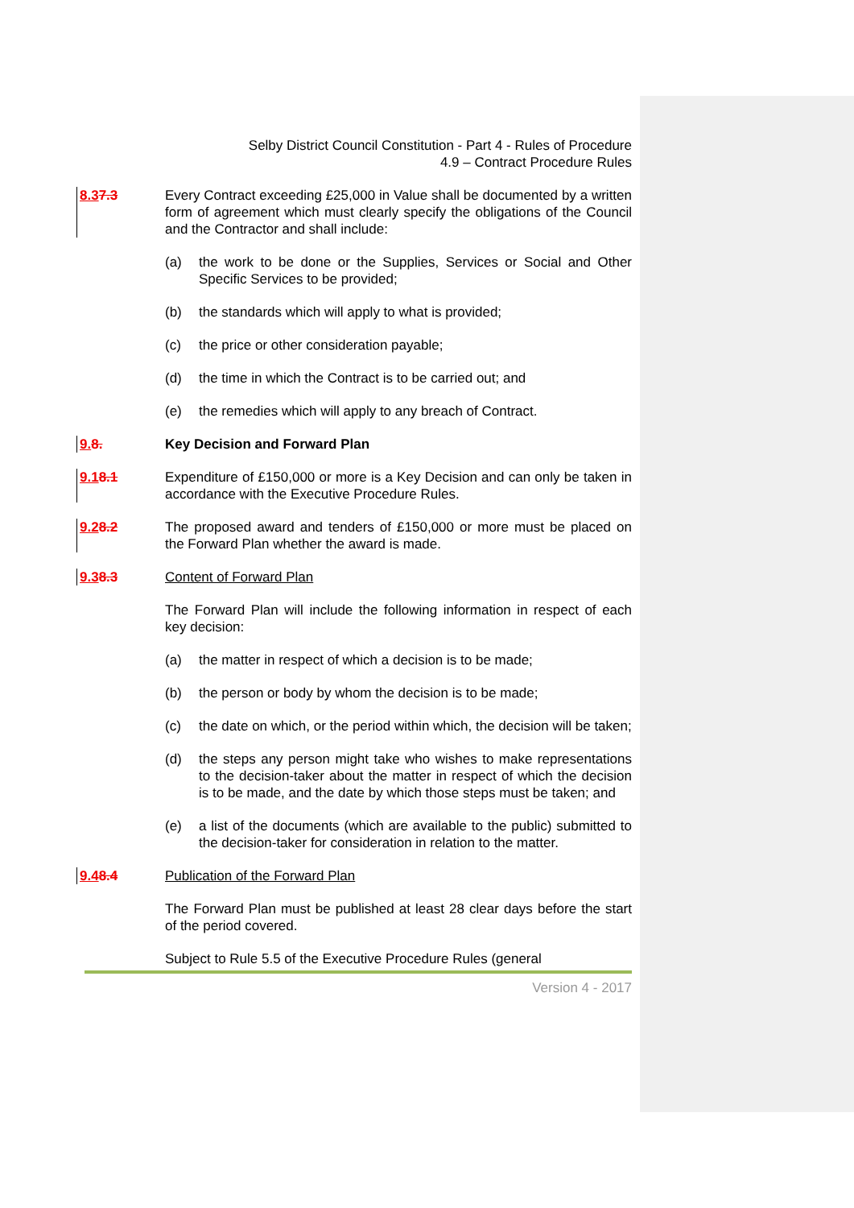Selby District Council Constitution - Part 4 - Rules of Procedure
4.9 – Contract Procedure Rules
8.37.3 Every Contract exceeding £25,000 in Value shall be documented by a written form of agreement which must clearly specify the obligations of the Council and the Contractor and shall include:
(a) the work to be done or the Supplies, Services or Social and Other Specific Services to be provided;
(b) the standards which will apply to what is provided;
(c) the price or other consideration payable;
(d) the time in which the Contract is to be carried out; and
(e) the remedies which will apply to any breach of Contract.
9.8. Key Decision and Forward Plan
9.18.1 Expenditure of £150,000 or more is a Key Decision and can only be taken in accordance with the Executive Procedure Rules.
9.28.2 The proposed award and tenders of £150,000 or more must be placed on the Forward Plan whether the award is made.
9.38.3 Content of Forward Plan
The Forward Plan will include the following information in respect of each key decision:
(a) the matter in respect of which a decision is to be made;
(b) the person or body by whom the decision is to be made;
(c) the date on which, or the period within which, the decision will be taken;
(d) the steps any person might take who wishes to make representations to the decision-taker about the matter in respect of which the decision is to be made, and the date by which those steps must be taken; and
(e) a list of the documents (which are available to the public) submitted to the decision-taker for consideration in relation to the matter.
9.48.4 Publication of the Forward Plan
The Forward Plan must be published at least 28 clear days before the start of the period covered.
Subject to Rule 5.5 of the Executive Procedure Rules (general
Version 4 - 2017